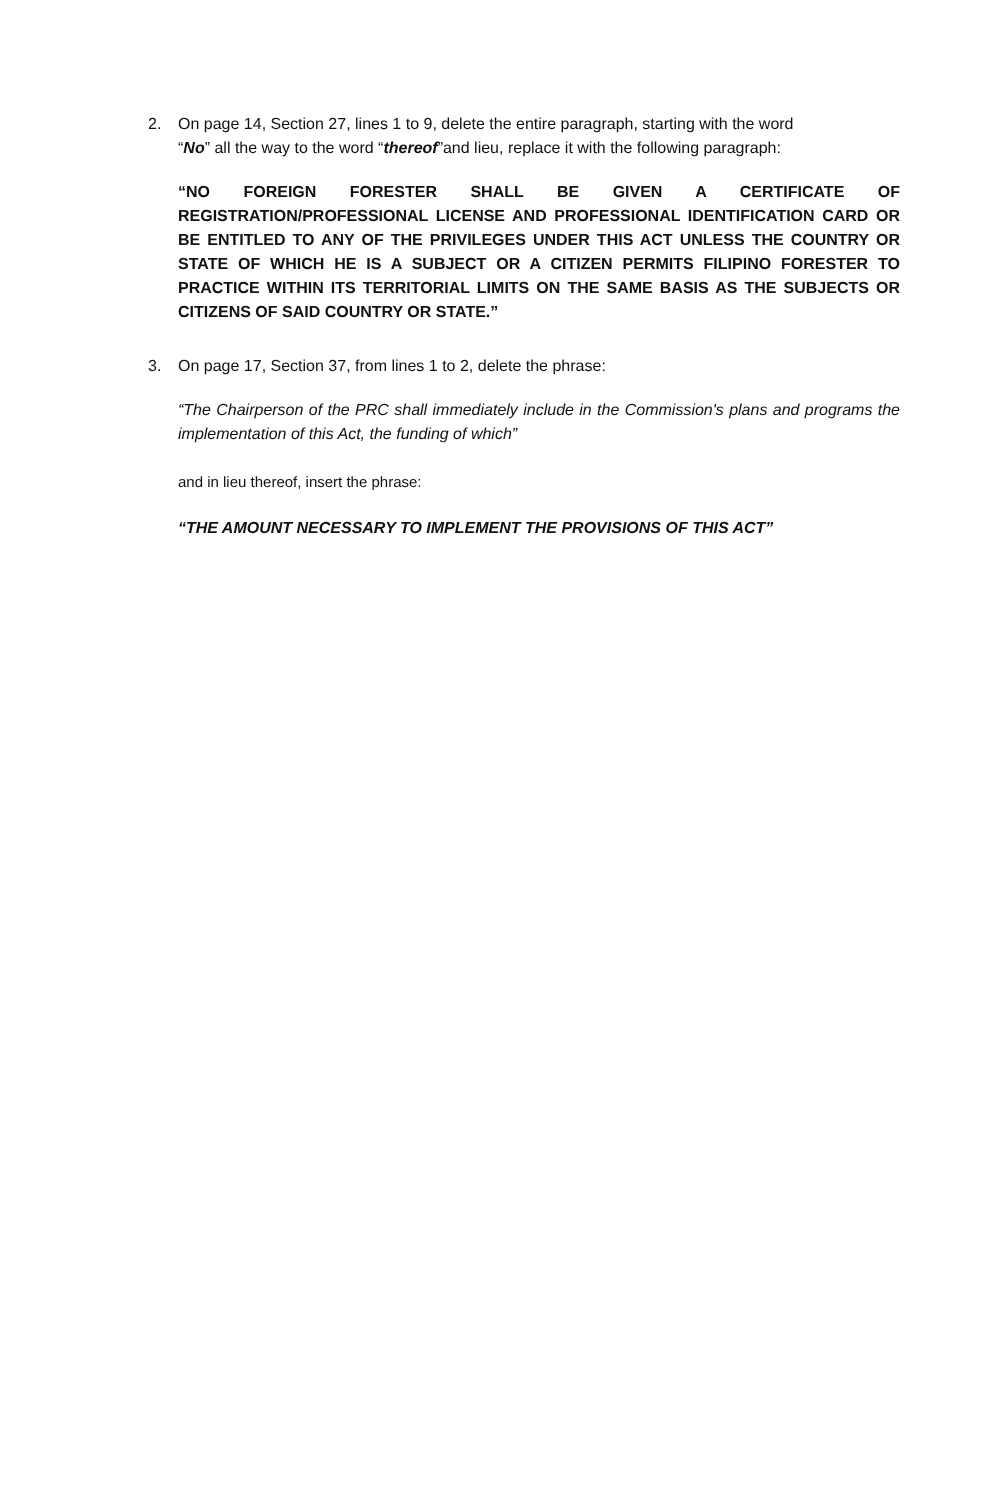2. On page 14, Section 27, lines 1 to 9, delete the entire paragraph, starting with the word
“No” all the way to the word “thereof”and lieu, replace it with the following paragraph:
“NO FOREIGN FORESTER SHALL BE GIVEN A CERTIFICATE OF REGISTRATION/PROFESSIONAL LICENSE AND PROFESSIONAL IDENTIFICATION CARD OR BE ENTITLED TO ANY OF THE PRIVILEGES UNDER THIS ACT UNLESS THE COUNTRY OR STATE OF WHICH HE IS A SUBJECT OR A CITIZEN PERMITS FILIPINO FORESTER TO PRACTICE WITHIN ITS TERRITORIAL LIMITS ON THE SAME BASIS AS THE SUBJECTS OR CITIZENS OF SAID COUNTRY OR STATE.”
3. On page 17, Section 37, from lines 1 to 2, delete the phrase:
“The Chairperson of the PRC shall immediately include in the Commission's plans and programs the implementation of this Act, the funding of which”
and in lieu thereof, insert the phrase:
“THE AMOUNT NECESSARY TO IMPLEMENT THE PROVISIONS OF THIS ACT”